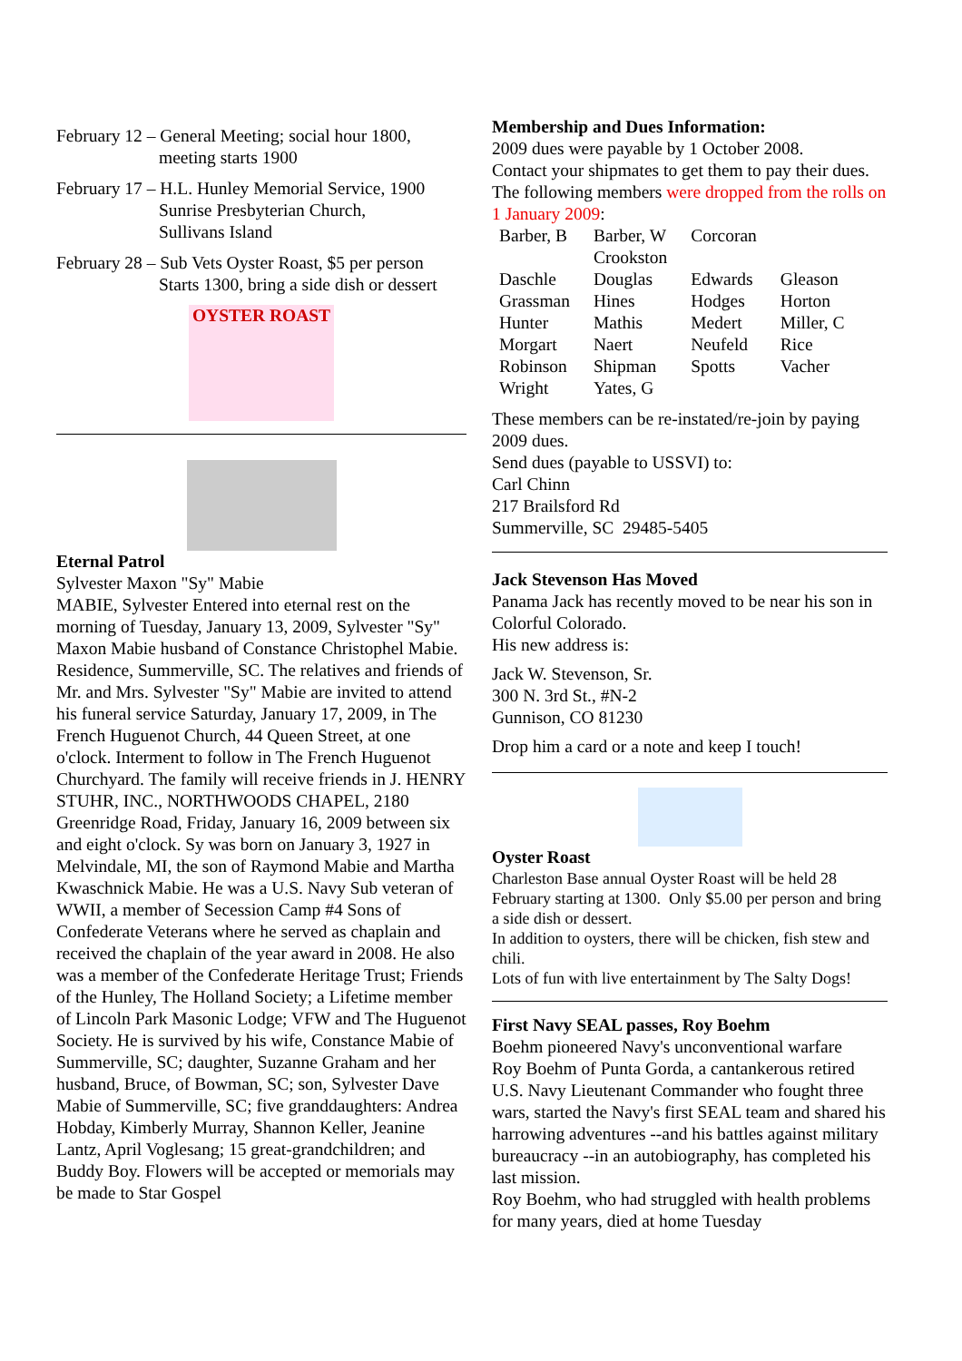February 12 – General Meeting; social hour 1800,
meeting starts 1900
February 17 – H.L. Hunley Memorial Service, 1900
Sunrise Presbyterian Church,
Sullivans Island
February 28 – Sub Vets Oyster Roast, $5 per person
Starts 1300, bring a side dish or dessert
OYSTER ROAST
Eternal Patrol
Sylvester Maxon "Sy" Mabie
MABIE, Sylvester Entered into eternal rest on the morning of Tuesday, January 13, 2009, Sylvester "Sy" Maxon Mabie husband of Constance Christophel Mabie. Residence, Summerville, SC. The relatives and friends of Mr. and Mrs. Sylvester "Sy" Mabie are invited to attend his funeral service Saturday, January 17, 2009, in The French Huguenot Church, 44 Queen Street, at one o'clock. Interment to follow in The French Huguenot Churchyard. The family will receive friends in J. HENRY STUHR, INC., NORTHWOODS CHAPEL, 2180 Greenridge Road, Friday, January 16, 2009 between six and eight o'clock. Sy was born on January 3, 1927 in Melvindale, MI, the son of Raymond Mabie and Martha Kwaschnick Mabie. He was a U.S. Navy Sub veteran of WWII, a member of Secession Camp #4 Sons of Confederate Veterans where he served as chaplain and received the chaplain of the year award in 2008. He also was a member of the Confederate Heritage Trust; Friends of the Hunley, The Holland Society; a Lifetime member of Lincoln Park Masonic Lodge; VFW and The Huguenot Society. He is survived by his wife, Constance Mabie of Summerville, SC; daughter, Suzanne Graham and her husband, Bruce, of Bowman, SC; son, Sylvester Dave Mabie of Summerville, SC; five granddaughters: Andrea Hobday, Kimberly Murray, Shannon Keller, Jeanine Lantz, April Voglesang; 15 great-grandchildren; and Buddy Boy. Flowers will be accepted or memorials may be made to Star Gospel
Membership and Dues Information:
2009 dues were payable by 1 October 2008.
Contact your shipmates to get them to pay their dues.
The following members were dropped from the rolls on 1 January 2009:
| Barber, B | Barber, W Crookston | Corcoran | |
| Daschle | Douglas | Edwards | Gleason |
| Grassman | Hines | Hodges | Horton |
| Hunter | Mathis | Medert | Miller, C |
| Morgart | Naert | Neufeld | Rice |
| Robinson | Shipman | Spotts | Vacher |
| Wright | Yates, G | | |
These members can be re-instated/re-join by paying 2009 dues.
Send dues (payable to USSVI) to:
Carl Chinn
217 Brailsford Rd
Summerville, SC 29485-5405
Jack Stevenson Has Moved
Panama Jack has recently moved to be near his son in Colorful Colorado.
His new address is:
Jack W. Stevenson, Sr.
300 N. 3rd St., #N-2
Gunnison, CO 81230
Drop him a card or a note and keep I touch!
Oyster Roast
Charleston Base annual Oyster Roast will be held 28 February starting at 1300. Only $5.00 per person and bring a side dish or dessert.
In addition to oysters, there will be chicken, fish stew and chili.
Lots of fun with live entertainment by The Salty Dogs!
First Navy SEAL passes, Roy Boehm
Boehm pioneered Navy's unconventional warfare
Roy Boehm of Punta Gorda, a cantankerous retired U.S. Navy Lieutenant Commander who fought three wars, started the Navy's first SEAL team and shared his harrowing adventures --and his battles against military bureaucracy --in an autobiography, has completed his last mission.
Roy Boehm, who had struggled with health problems for many years, died at home Tuesday